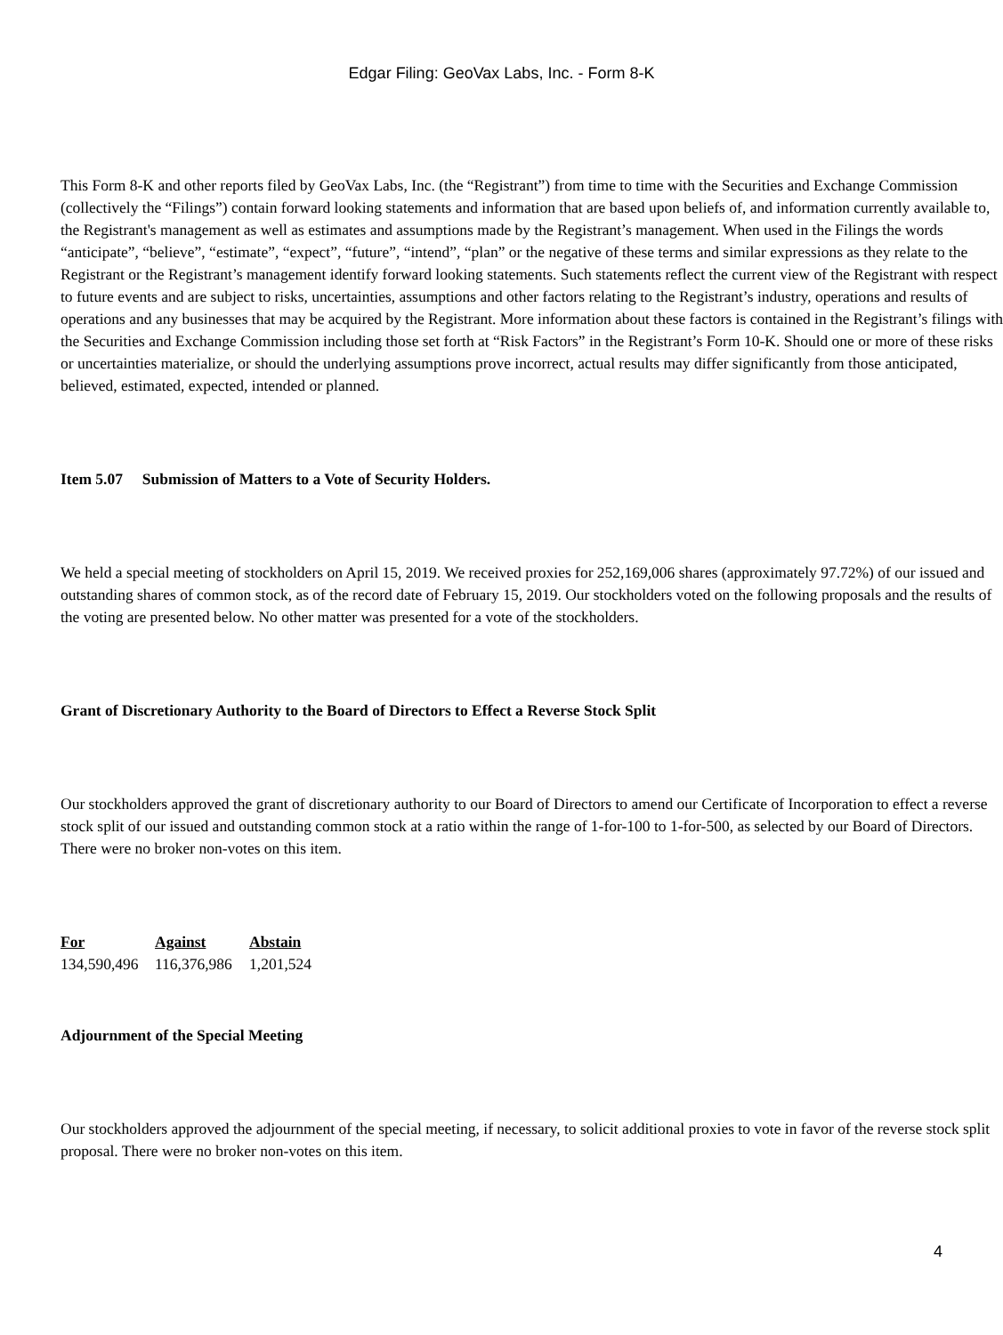Edgar Filing: GeoVax Labs, Inc. - Form 8-K
This Form 8-K and other reports filed by GeoVax Labs, Inc. (the “Registrant”) from time to time with the Securities and Exchange Commission (collectively the “Filings”) contain forward looking statements and information that are based upon beliefs of, and information currently available to, the Registrant's management as well as estimates and assumptions made by the Registrant’s management. When used in the Filings the words “anticipate”, “believe”, “estimate”, “expect”, “future”, “intend”, “plan” or the negative of these terms and similar expressions as they relate to the Registrant or the Registrant’s management identify forward looking statements. Such statements reflect the current view of the Registrant with respect to future events and are subject to risks, uncertainties, assumptions and other factors relating to the Registrant’s industry, operations and results of operations and any businesses that may be acquired by the Registrant. More information about these factors is contained in the Registrant’s filings with the Securities and Exchange Commission including those set forth at “Risk Factors” in the Registrant’s Form 10-K. Should one or more of these risks or uncertainties materialize, or should the underlying assumptions prove incorrect, actual results may differ significantly from those anticipated, believed, estimated, expected, intended or planned.
Item 5.07 Submission of Matters to a Vote of Security Holders.
We held a special meeting of stockholders on April 15, 2019. We received proxies for 252,169,006 shares (approximately 97.72%) of our issued and outstanding shares of common stock, as of the record date of February 15, 2019. Our stockholders voted on the following proposals and the results of the voting are presented below. No other matter was presented for a vote of the stockholders.
Grant of Discretionary Authority to the Board of Directors to Effect a Reverse Stock Split
Our stockholders approved the grant of discretionary authority to our Board of Directors to amend our Certificate of Incorporation to effect a reverse stock split of our issued and outstanding common stock at a ratio within the range of 1-for-100 to 1-for-500, as selected by our Board of Directors. There were no broker non-votes on this item.
| For | Against | Abstain |
| --- | --- | --- |
| 134,590,496 | 116,376,986 | 1,201,524 |
Adjournment of the Special Meeting
Our stockholders approved the adjournment of the special meeting, if necessary, to solicit additional proxies to vote in favor of the reverse stock split proposal. There were no broker non-votes on this item.
4